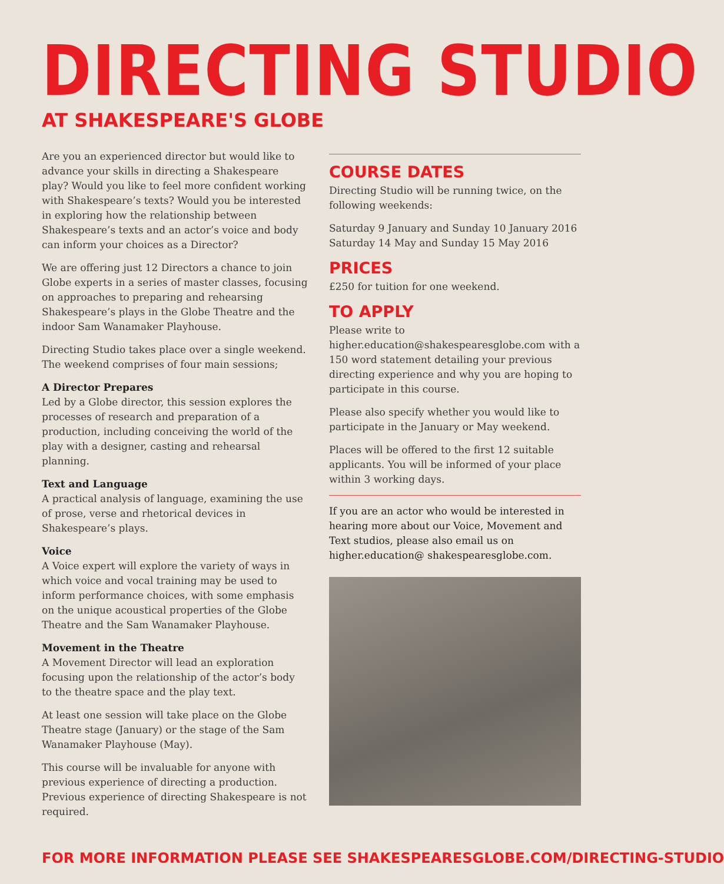DIRECTING STUDIO
AT SHAKESPEARE'S GLOBE
Are you an experienced director but would like to advance your skills in directing a Shakespeare play? Would you like to feel more confident working with Shakespeare’s texts? Would you be interested in exploring how the relationship between Shakespeare’s texts and an actor’s voice and body can inform your choices as a Director?
We are offering just 12 Directors a chance to join Globe experts in a series of master classes, focusing on approaches to preparing and rehearsing Shakespeare’s plays in the Globe Theatre and the indoor Sam Wanamaker Playhouse.
Directing Studio takes place over a single weekend. The weekend comprises of four main sessions;
A Director Prepares
Led by a Globe director, this session explores the processes of research and preparation of a production, including conceiving the world of the play with a designer, casting and rehearsal planning.
Text and Language
A practical analysis of language, examining the use of prose, verse and rhetorical devices in Shakespeare’s plays.
Voice
A Voice expert will explore the variety of ways in which voice and vocal training may be used to inform performance choices, with some emphasis on the unique acoustical properties of the Globe Theatre and the Sam Wanamaker Playhouse.
Movement in the Theatre
A Movement Director will lead an exploration focusing upon the relationship of the actor’s body to the theatre space and the play text.
At least one session will take place on the Globe Theatre stage (January) or the stage of the Sam Wanamaker Playhouse (May).
This course will be invaluable for anyone with previous experience of directing a production. Previous experience of directing Shakespeare is not required.
COURSE DATES
Directing Studio will be running twice, on the following weekends:
Saturday 9 January and Sunday 10 January 2016
Saturday 14 May and Sunday 15 May 2016
PRICES
£250 for tuition for one weekend.
TO APPLY
Please write to higher.education@shakespearesglobe.com with a 150 word statement detailing your previous directing experience and why you are hoping to participate in this course.
Please also specify whether you would like to participate in the January or May weekend.
Places will be offered to the first 12 suitable applicants. You will be informed of your place within 3 working days.
If you are an actor who would be interested in hearing more about our Voice, Movement and Text studios, please also email us on higher.education@ shakespearesglobe.com.
FOR MORE INFORMATION PLEASE SEE SHAKESPEARESGLOBE.COM/DIRECTING-STUDIO